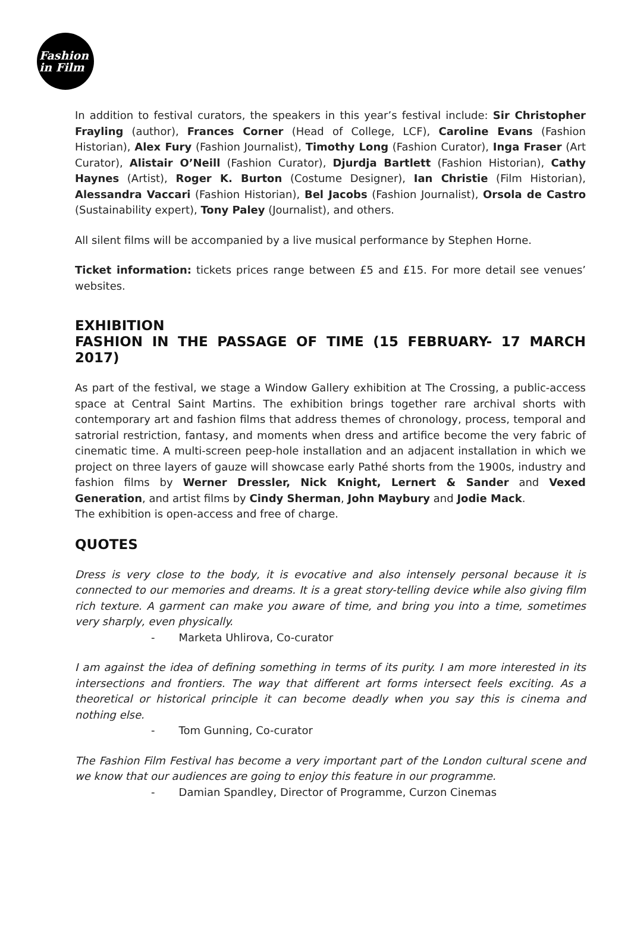Fashion
in Film
In addition to festival curators, the speakers in this year’s festival include: Sir Christopher Frayling (author), Frances Corner (Head of College, LCF), Caroline Evans (Fashion Historian), Alex Fury (Fashion Journalist), Timothy Long (Fashion Curator), Inga Fraser (Art Curator), Alistair O’Neill (Fashion Curator), Djurdja Bartlett (Fashion Historian), Cathy Haynes (Artist), Roger K. Burton (Costume Designer), Ian Christie (Film Historian), Alessandra Vaccari (Fashion Historian), Bel Jacobs (Fashion Journalist), Orsola de Castro (Sustainability expert), Tony Paley (Journalist), and others.
All silent films will be accompanied by a live musical performance by Stephen Horne.
Ticket information: tickets prices range between £5 and £15. For more detail see venues’ websites.
EXHIBITION
FASHION IN THE PASSAGE OF TIME (15 FEBRUARY- 17 MARCH 2017)
As part of the festival, we stage a Window Gallery exhibition at The Crossing, a public-access space at Central Saint Martins. The exhibition brings together rare archival shorts with contemporary art and fashion films that address themes of chronology, process, temporal and satrorial restriction, fantasy, and moments when dress and artifice become the very fabric of cinematic time. A multi-screen peep-hole installation and an adjacent installation in which we project on three layers of gauze will showcase early Pathé shorts from the 1900s, industry and fashion films by Werner Dressler, Nick Knight, Lernert & Sander and Vexed Generation, and artist films by Cindy Sherman, John Maybury and Jodie Mack.
The exhibition is open-access and free of charge.
QUOTES
Dress is very close to the body, it is evocative and also intensely personal because it is connected to our memories and dreams. It is a great story-telling device while also giving film rich texture. A garment can make you aware of time, and bring you into a time, sometimes very sharply, even physically.
- Marketa Uhlirova, Co-curator
I am against the idea of defining something in terms of its purity. I am more interested in its intersections and frontiers. The way that different art forms intersect feels exciting. As a theoretical or historical principle it can become deadly when you say this is cinema and nothing else.
- Tom Gunning, Co-curator
The Fashion Film Festival has become a very important part of the London cultural scene and we know that our audiences are going to enjoy this feature in our programme.
- Damian Spandley, Director of Programme, Curzon Cinemas